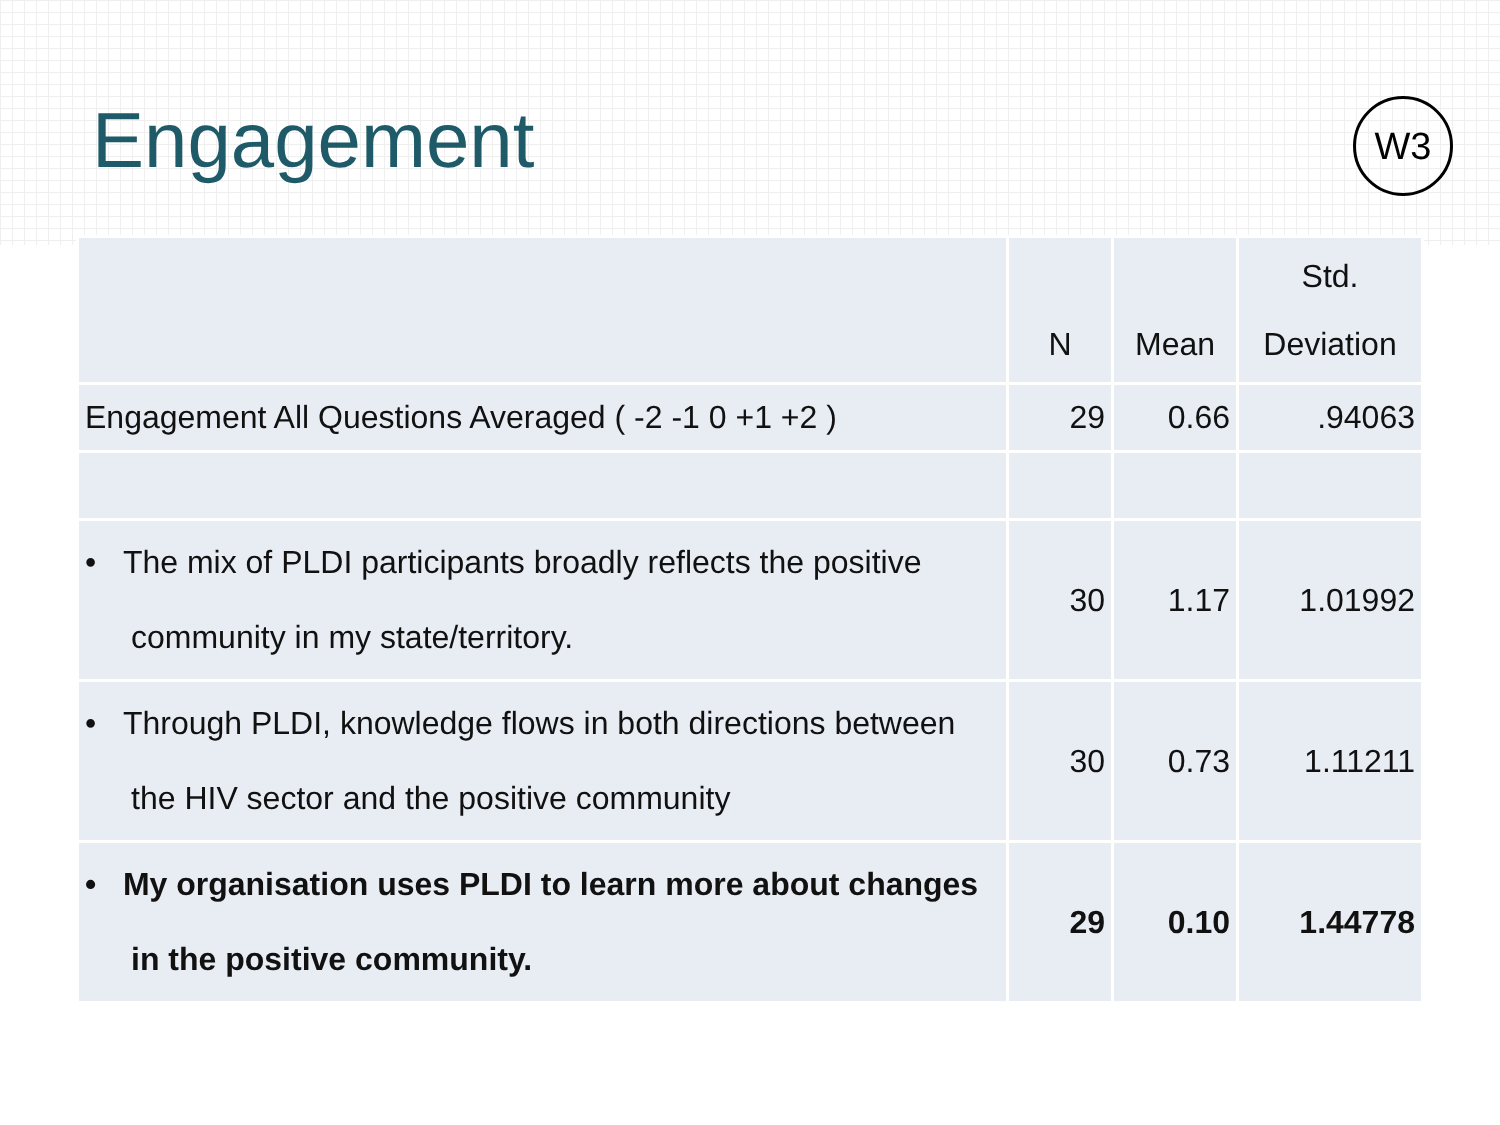Engagement
W3
| | N | Mean | Std. Deviation |
| --- | --- | --- | --- |
| Engagement All Questions Averaged ( -2 -1 0 +1 +2 ) | 29 | 0.66 | .94063 |
| • The mix of PLDI participants broadly reflects the positive community in my state/territory. | 30 | 1.17 | 1.01992 |
| • Through PLDI, knowledge flows in both directions between the HIV sector and the positive community | 30 | 0.73 | 1.11211 |
| • My organisation uses PLDI to learn more about changes in the positive community. | 29 | 0.10 | 1.44778 |